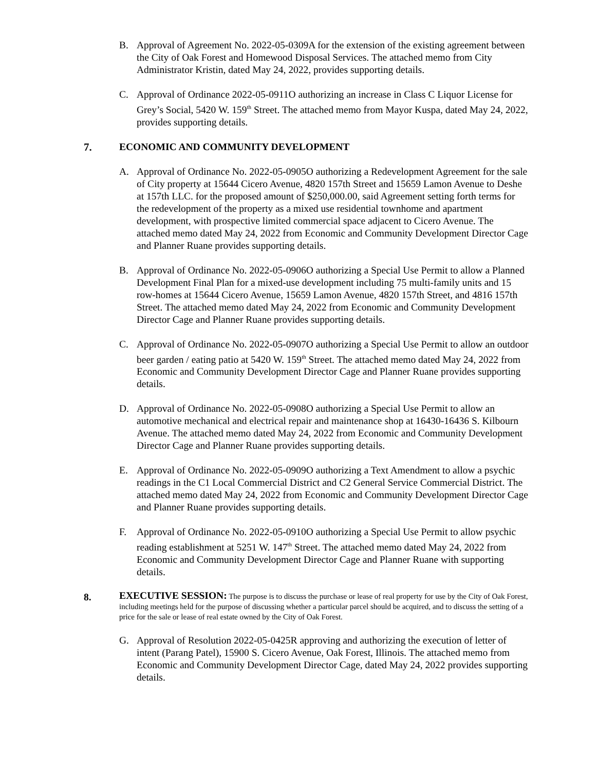B. Approval of Agreement No. 2022-05-0309A for the extension of the existing agreement between the City of Oak Forest and Homewood Disposal Services. The attached memo from City Administrator Kristin, dated May 24, 2022, provides supporting details.
C. Approval of Ordinance 2022-05-0911O authorizing an increase in Class C Liquor License for Grey’s Social, 5420 W. 159<sup>th</sup> Street. The attached memo from Mayor Kuspa, dated May 24, 2022, provides supporting details.
7. ECONOMIC AND COMMUNITY DEVELOPMENT
A. Approval of Ordinance No. 2022-05-0905O authorizing a Redevelopment Agreement for the sale of City property at 15644 Cicero Avenue, 4820 157th Street and 15659 Lamon Avenue to Deshe at 157th LLC. for the proposed amount of $250,000.00, said Agreement setting forth terms for the redevelopment of the property as a mixed use residential townhome and apartment development, with prospective limited commercial space adjacent to Cicero Avenue. The attached memo dated May 24, 2022 from Economic and Community Development Director Cage and Planner Ruane provides supporting details.
B. Approval of Ordinance No. 2022-05-0906O authorizing a Special Use Permit to allow a Planned Development Final Plan for a mixed-use development including 75 multi-family units and 15 row-homes at 15644 Cicero Avenue, 15659 Lamon Avenue, 4820 157th Street, and 4816 157th Street. The attached memo dated May 24, 2022 from Economic and Community Development Director Cage and Planner Ruane provides supporting details.
C. Approval of Ordinance No. 2022-05-0907O authorizing a Special Use Permit to allow an outdoor beer garden / eating patio at 5420 W. 159<sup>th</sup> Street. The attached memo dated May 24, 2022 from Economic and Community Development Director Cage and Planner Ruane provides supporting details.
D. Approval of Ordinance No. 2022-05-0908O authorizing a Special Use Permit to allow an automotive mechanical and electrical repair and maintenance shop at 16430-16436 S. Kilbourn Avenue. The attached memo dated May 24, 2022 from Economic and Community Development Director Cage and Planner Ruane provides supporting details.
E. Approval of Ordinance No. 2022-05-0909O authorizing a Text Amendment to allow a psychic readings in the C1 Local Commercial District and C2 General Service Commercial District. The attached memo dated May 24, 2022 from Economic and Community Development Director Cage and Planner Ruane provides supporting details.
F. Approval of Ordinance No. 2022-05-0910O authorizing a Special Use Permit to allow psychic reading establishment at 5251 W. 147<sup>th</sup> Street. The attached memo dated May 24, 2022 from Economic and Community Development Director Cage and Planner Ruane with supporting details.
8.
EXECUTIVE SESSION: The purpose is to discuss the purchase or lease of real property for use by the City of Oak Forest, including meetings held for the purpose of discussing whether a particular parcel should be acquired, and to discuss the setting of a price for the sale or lease of real estate owned by the City of Oak Forest.
G. Approval of Resolution 2022-05-0425R approving and authorizing the execution of letter of intent (Parang Patel), 15900 S. Cicero Avenue, Oak Forest, Illinois. The attached memo from Economic and Community Development Director Cage, dated May 24, 2022 provides supporting details.